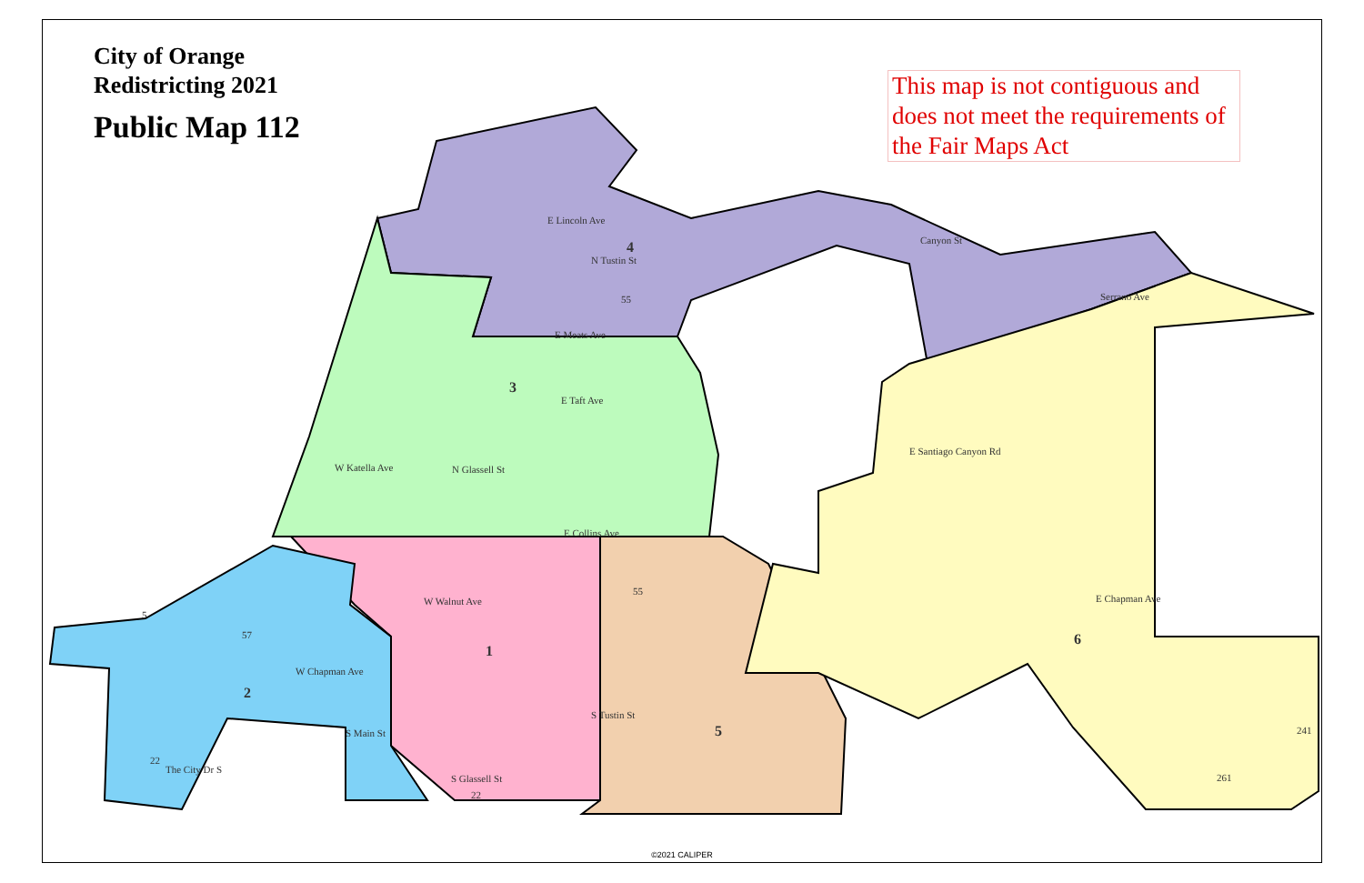E Lincoln Ave
E Meats Ave
E Taft Ave
W Katella Ave
E Collins Ave
W Walnut Ave
W Chapman Ave
E Chapman Ave
E Santiago Canyon Rd
Canyon St
Serrano Ave
N Tustin St
N Glassell St
S Tustin St
S Glassell St
S Main St
The City Dr S
55
55
57
22
22
241
261
5
4
3
1
2
5
6
City of Orange
Redistricting 2021
Public Map 112
This map is not contiguous and does not meet the requirements of the Fair Maps Act
©2021 CALIPER